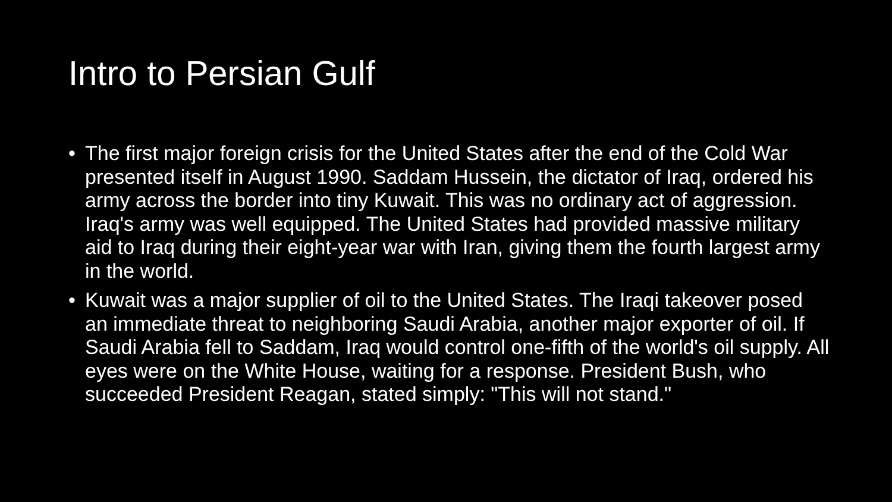Intro to Persian Gulf
• The first major foreign crisis for the United States after the end of the Cold War presented itself in August 1990. Saddam Hussein, the dictator of Iraq, ordered his army across the border into tiny Kuwait. This was no ordinary act of aggression. Iraq's army was well equipped. The United States had provided massive military aid to Iraq during their eight-year war with Iran, giving them the fourth largest army in the world.
• Kuwait was a major supplier of oil to the United States. The Iraqi takeover posed an immediate threat to neighboring Saudi Arabia, another major exporter of oil. If Saudi Arabia fell to Saddam, Iraq would control one-fifth of the world's oil supply. All eyes were on the White House, waiting for a response. President Bush, who succeeded President Reagan, stated simply: "This will not stand."